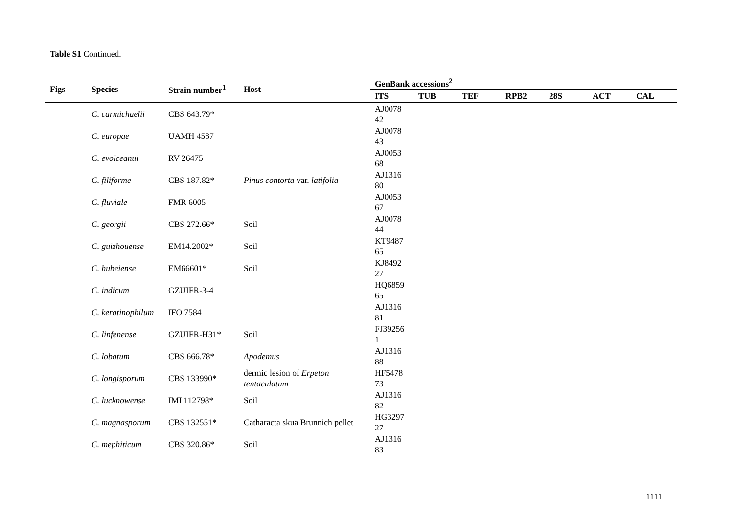Table S1 Continued.
| Figs | Species | Strain number<sup>1</sup> | Host | GenBank accessions<sup>2</sup> | | | | | | |
| --- | --- | --- | --- | --- | --- | --- | --- | --- | --- | --- |
| | | | | ITS | TUB | TEF | RPB2 | 28S | ACT | CAL |
| | C. carmichaelii | CBS 643.79* | | AJ0078 42 | | | | | | |
| | C. europae | UAMH 4587 | | AJ0078 43 | | | | | | |
| | C. evolceanui | RV 26475 | | AJ0053 68 | | | | | | |
| | C. filiforme | CBS 187.82* | Pinus contorta var. latifolia | AJ1316 80 | | | | | | |
| | C. fluviale | FMR 6005 | | AJ0053 67 | | | | | | |
| | C. georgii | CBS 272.66* | Soil | AJ0078 44 | | | | | | |
| | C. guizhouense | EM14.2002* | Soil | KT9487 65 | | | | | | |
| | C. hubeiense | EM66601* | Soil | KJ8492 27 | | | | | | |
| | C. indicum | GZUIFR-3-4 | | HQ6859 65 | | | | | | |
| | C. keratinophilum | IFO 7584 | | AJ1316 81 | | | | | | |
| | C. linfenense | GZUIFR-H31* | Soil | FJ39256 1 | | | | | | |
| | C. lobatum | CBS 666.78* | Apodemus | AJ1316 88 | | | | | | |
| | C. longisporum | CBS 133990* | dermic lesion of Erpeton tentaculatum | HF5478 73 | | | | | | |
| | C. lucknowense | IMI 112798* | Soil | AJ1316 82 | | | | | | |
| | C. magnasporum | CBS 132551* | Catharacta skua Brunnich pellet | HG3297 27 | | | | | | |
| | C. mephiticum | CBS 320.86* | Soil | AJ1316 83 | | | | | | |
1111